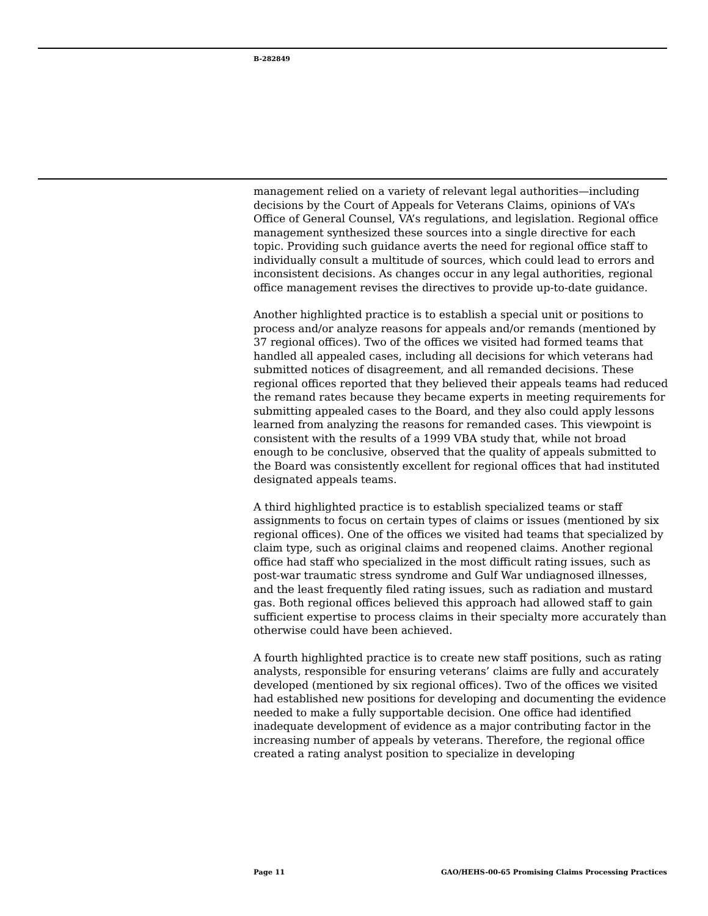B-282849
management relied on a variety of relevant legal authorities—including decisions by the Court of Appeals for Veterans Claims, opinions of VA’s Office of General Counsel, VA’s regulations, and legislation. Regional office management synthesized these sources into a single directive for each topic. Providing such guidance averts the need for regional office staff to individually consult a multitude of sources, which could lead to errors and inconsistent decisions. As changes occur in any legal authorities, regional office management revises the directives to provide up-to-date guidance.
Another highlighted practice is to establish a special unit or positions to process and/or analyze reasons for appeals and/or remands (mentioned by 37 regional offices). Two of the offices we visited had formed teams that handled all appealed cases, including all decisions for which veterans had submitted notices of disagreement, and all remanded decisions. These regional offices reported that they believed their appeals teams had reduced the remand rates because they became experts in meeting requirements for submitting appealed cases to the Board, and they also could apply lessons learned from analyzing the reasons for remanded cases. This viewpoint is consistent with the results of a 1999 VBA study that, while not broad enough to be conclusive, observed that the quality of appeals submitted to the Board was consistently excellent for regional offices that had instituted designated appeals teams.
A third highlighted practice is to establish specialized teams or staff assignments to focus on certain types of claims or issues (mentioned by six regional offices). One of the offices we visited had teams that specialized by claim type, such as original claims and reopened claims. Another regional office had staff who specialized in the most difficult rating issues, such as post-war traumatic stress syndrome and Gulf War undiagnosed illnesses, and the least frequently filed rating issues, such as radiation and mustard gas. Both regional offices believed this approach had allowed staff to gain sufficient expertise to process claims in their specialty more accurately than otherwise could have been achieved.
A fourth highlighted practice is to create new staff positions, such as rating analysts, responsible for ensuring veterans’ claims are fully and accurately developed (mentioned by six regional offices). Two of the offices we visited had established new positions for developing and documenting the evidence needed to make a fully supportable decision. One office had identified inadequate development of evidence as a major contributing factor in the increasing number of appeals by veterans. Therefore, the regional office created a rating analyst position to specialize in developing
Page 11 GAO/HEHS-00-65 Promising Claims Processing Practices